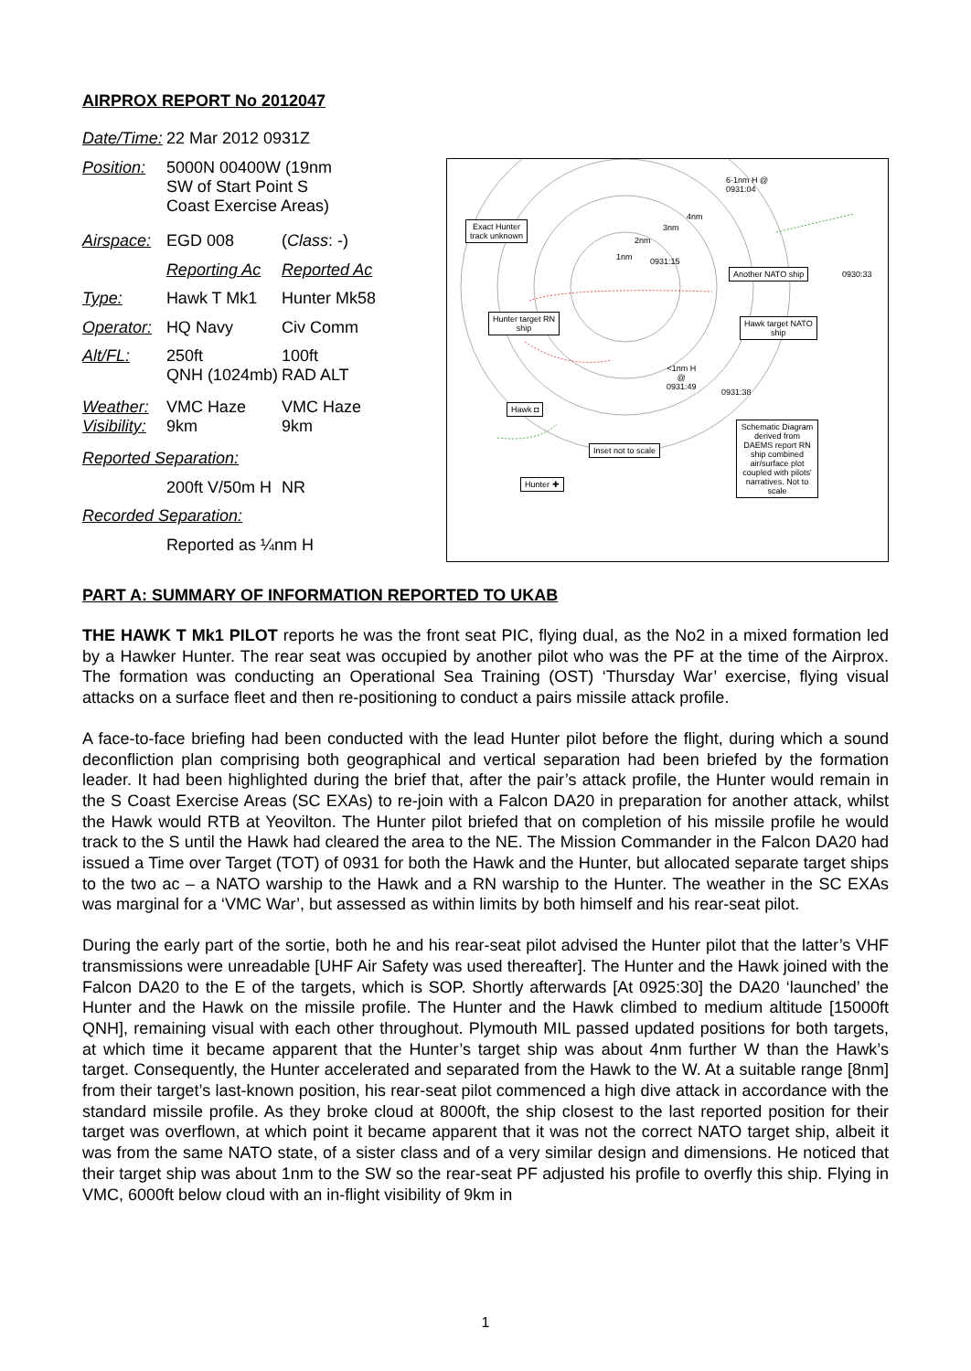AIRPROX REPORT No 2012047
| Date/Time: | 22 Mar 2012 0931Z | |
| Position: | 5000N 00400W (19nm SW of Start Point S Coast Exercise Areas) | |
| Airspace: | EGD 008 | ( Class : -) |
| | Reporting Ac | Reported Ac |
| Type: | Hawk T Mk1 | Hunter Mk58 |
| Operator: | HQ Navy | Civ Comm |
| Alt/FL: | 250ft QNH (1024mb) | 100ft RAD ALT |
| Weather: Visibility: | VMC Haze 9km | VMC Haze 9km |
| Reported Separation: | | |
| | 200ft V/50m H | NR |
| Recorded Separation: | | |
| | Reported as ¼nm H | |
6·1nm H @
0931:04
4nm
3nm
2nm
1nm 0931:15
Exact Hunter
track unknown
Another NATO ship 0930:33
Hunter target RN
ship
Hawk target NATO
ship
<1nm H
@
0931:49
0931:38
Hawk ◘
Inset not to scale
Schematic Diagram derived from DAEMS report RN ship combined air/surface plot coupled with pilots' narratives. Not to scale
Hunter ✚
PART A: SUMMARY OF INFORMATION REPORTED TO UKAB
THE HAWK T Mk1 PILOT reports he was the front seat PIC, flying dual, as the No2 in a mixed formation led by a Hawker Hunter. The rear seat was occupied by another pilot who was the PF at the time of the Airprox. The formation was conducting an Operational Sea Training (OST) ‘Thursday War’ exercise, flying visual attacks on a surface fleet and then re-positioning to conduct a pairs missile attack profile.
A face-to-face briefing had been conducted with the lead Hunter pilot before the flight, during which a sound deconfliction plan comprising both geographical and vertical separation had been briefed by the formation leader. It had been highlighted during the brief that, after the pair’s attack profile, the Hunter would remain in the S Coast Exercise Areas (SC EXAs) to re-join with a Falcon DA20 in preparation for another attack, whilst the Hawk would RTB at Yeovilton. The Hunter pilot briefed that on completion of his missile profile he would track to the S until the Hawk had cleared the area to the NE. The Mission Commander in the Falcon DA20 had issued a Time over Target (TOT) of 0931 for both the Hawk and the Hunter, but allocated separate target ships to the two ac – a NATO warship to the Hawk and a RN warship to the Hunter. The weather in the SC EXAs was marginal for a ‘VMC War’, but assessed as within limits by both himself and his rear-seat pilot.
During the early part of the sortie, both he and his rear-seat pilot advised the Hunter pilot that the latter’s VHF transmissions were unreadable [UHF Air Safety was used thereafter]. The Hunter and the Hawk joined with the Falcon DA20 to the E of the targets, which is SOP. Shortly afterwards [At 0925:30] the DA20 ‘launched’ the Hunter and the Hawk on the missile profile. The Hunter and the Hawk climbed to medium altitude [15000ft QNH], remaining visual with each other throughout. Plymouth MIL passed updated positions for both targets, at which time it became apparent that the Hunter’s target ship was about 4nm further W than the Hawk’s target. Consequently, the Hunter accelerated and separated from the Hawk to the W. At a suitable range [8nm] from their target’s last-known position, his rear-seat pilot commenced a high dive attack in accordance with the standard missile profile. As they broke cloud at 8000ft, the ship closest to the last reported position for their target was overflown, at which point it became apparent that it was not the correct NATO target ship, albeit it was from the same NATO state, of a sister class and of a very similar design and dimensions. He noticed that their target ship was about 1nm to the SW so the rear-seat PF adjusted his profile to overfly this ship. Flying in VMC, 6000ft below cloud with an in-flight visibility of 9km in
1